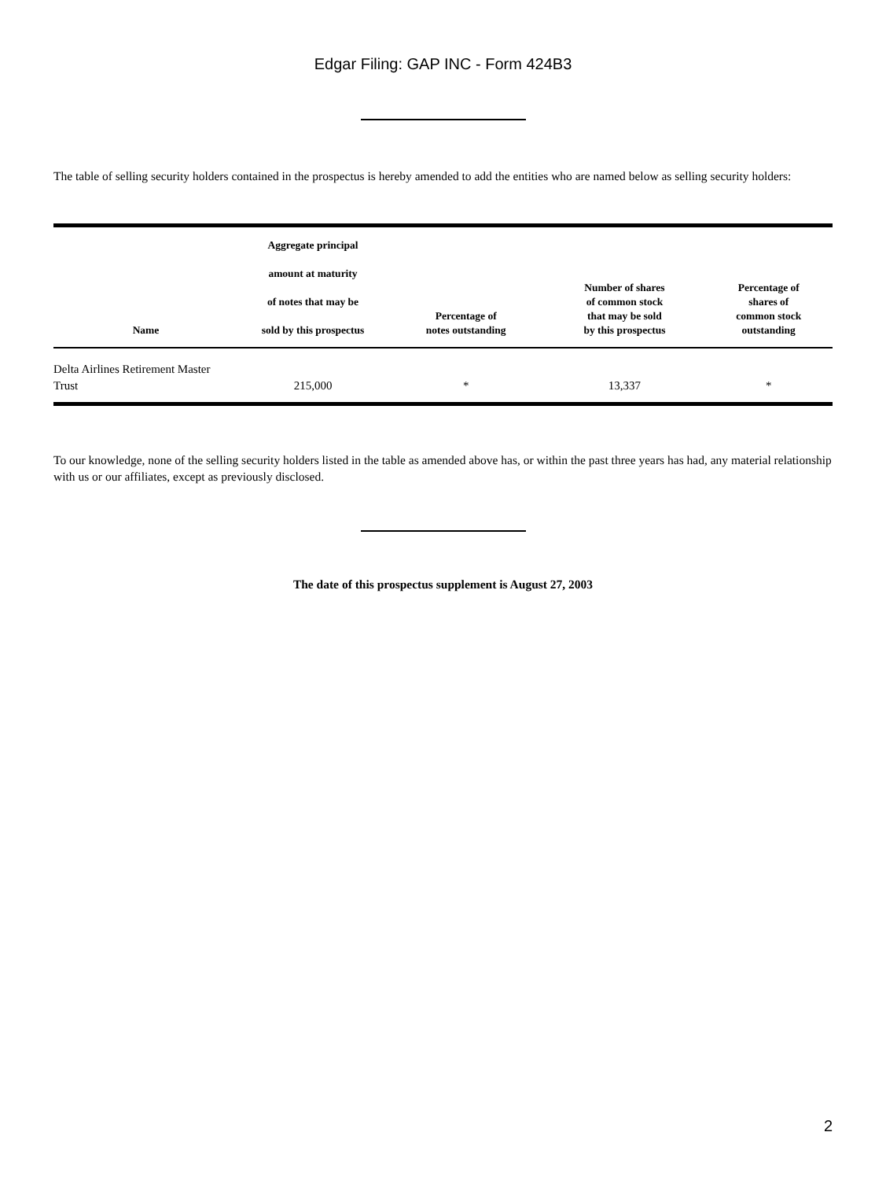Edgar Filing: GAP INC - Form 424B3
The table of selling security holders contained in the prospectus is hereby amended to add the entities who are named below as selling security holders:
| Name | Aggregate principal amount at maturity of notes that may be sold by this prospectus | Percentage of notes outstanding | Number of shares of common stock that may be sold by this prospectus | Percentage of shares of common stock outstanding |
| --- | --- | --- | --- | --- |
| Delta Airlines Retirement Master Trust | 215,000 | * | 13,337 | * |
To our knowledge, none of the selling security holders listed in the table as amended above has, or within the past three years has had, any material relationship with us or our affiliates, except as previously disclosed.
The date of this prospectus supplement is August 27, 2003
2